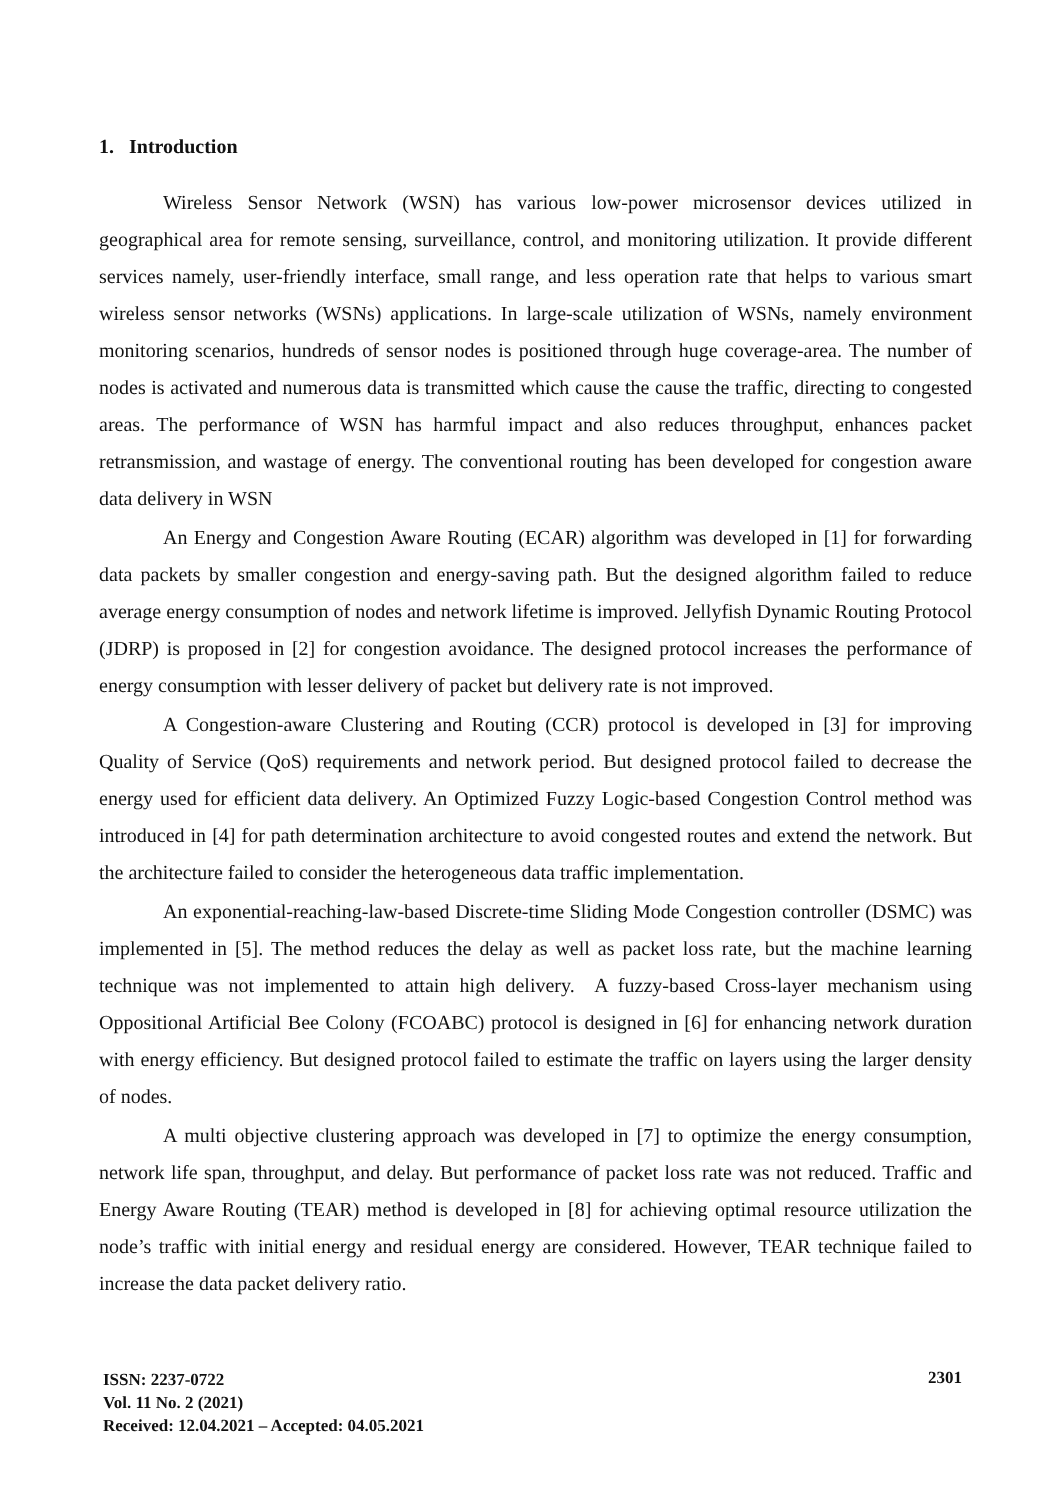1. Introduction
Wireless Sensor Network (WSN) has various low-power microsensor devices utilized in geographical area for remote sensing, surveillance, control, and monitoring utilization. It provide different services namely, user-friendly interface, small range, and less operation rate that helps to various smart wireless sensor networks (WSNs) applications. In large-scale utilization of WSNs, namely environment monitoring scenarios, hundreds of sensor nodes is positioned through huge coverage-area. The number of nodes is activated and numerous data is transmitted which cause the cause the traffic, directing to congested areas. The performance of WSN has harmful impact and also reduces throughput, enhances packet retransmission, and wastage of energy. The conventional routing has been developed for congestion aware data delivery in WSN
An Energy and Congestion Aware Routing (ECAR) algorithm was developed in [1] for forwarding data packets by smaller congestion and energy-saving path. But the designed algorithm failed to reduce average energy consumption of nodes and network lifetime is improved. Jellyfish Dynamic Routing Protocol (JDRP) is proposed in [2] for congestion avoidance. The designed protocol increases the performance of energy consumption with lesser delivery of packet but delivery rate is not improved.
A Congestion-aware Clustering and Routing (CCR) protocol is developed in [3] for improving Quality of Service (QoS) requirements and network period. But designed protocol failed to decrease the energy used for efficient data delivery. An Optimized Fuzzy Logic-based Congestion Control method was introduced in [4] for path determination architecture to avoid congested routes and extend the network. But the architecture failed to consider the heterogeneous data traffic implementation.
An exponential-reaching-law-based Discrete-time Sliding Mode Congestion controller (DSMC) was implemented in [5]. The method reduces the delay as well as packet loss rate, but the machine learning technique was not implemented to attain high delivery. A fuzzy-based Cross-layer mechanism using Oppositional Artificial Bee Colony (FCOABC) protocol is designed in [6] for enhancing network duration with energy efficiency. But designed protocol failed to estimate the traffic on layers using the larger density of nodes.
A multi objective clustering approach was developed in [7] to optimize the energy consumption, network life span, throughput, and delay. But performance of packet loss rate was not reduced. Traffic and Energy Aware Routing (TEAR) method is developed in [8] for achieving optimal resource utilization the node’s traffic with initial energy and residual energy are considered. However, TEAR technique failed to increase the data packet delivery ratio.
ISSN: 2237-0722
Vol. 11 No. 2 (2021)
Received: 12.04.2021 – Accepted: 04.05.2021
2301